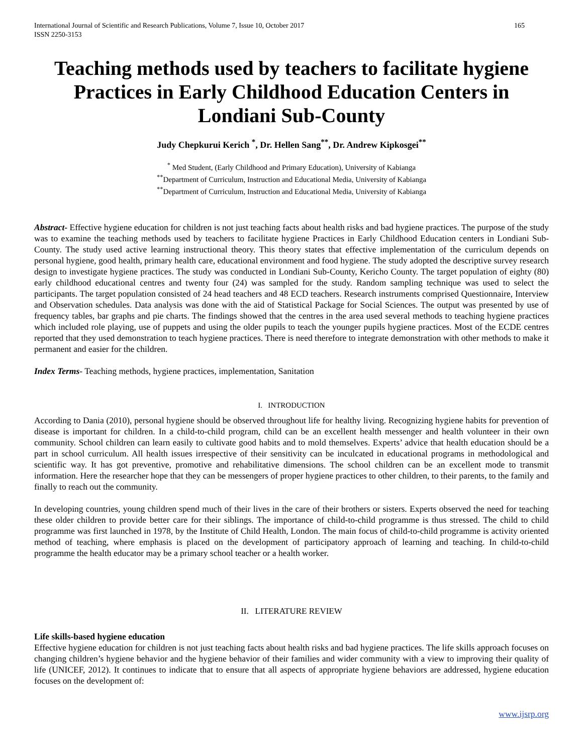International Journal of Scientific and Research Publications, Volume 7, Issue 10, October 2017
ISSN 2250-3153
165
Teaching methods used by teachers to facilitate hygiene Practices in Early Childhood Education Centers in Londiani Sub-County
Judy Chepkurui Kerich <sup>*</sup>, Dr. Hellen Sang<sup>**</sup>, Dr. Andrew Kipkosgei<sup>**</sup>
<sup>*</sup> Med Student, (Early Childhood and Primary Education), University of Kabianga
<sup>**</sup> Department of Curriculum, Instruction and Educational Media, University of Kabianga
<sup>**</sup> Department of Curriculum, Instruction and Educational Media, University of Kabianga
Abstract- Effective hygiene education for children is not just teaching facts about health risks and bad hygiene practices. The purpose of the study was to examine the teaching methods used by teachers to facilitate hygiene Practices in Early Childhood Education centers in Londiani Sub-County. The study used active learning instructional theory. This theory states that effective implementation of the curriculum depends on personal hygiene, good health, primary health care, educational environment and food hygiene. The study adopted the descriptive survey research design to investigate hygiene practices. The study was conducted in Londiani Sub-County, Kericho County. The target population of eighty (80) early childhood educational centres and twenty four (24) was sampled for the study. Random sampling technique was used to select the participants. The target population consisted of 24 head teachers and 48 ECD teachers. Research instruments comprised Questionnaire, Interview and Observation schedules. Data analysis was done with the aid of Statistical Package for Social Sciences. The output was presented by use of frequency tables, bar graphs and pie charts. The findings showed that the centres in the area used several methods to teaching hygiene practices which included role playing, use of puppets and using the older pupils to teach the younger pupils hygiene practices. Most of the ECDE centres reported that they used demonstration to teach hygiene practices. There is need therefore to integrate demonstration with other methods to make it permanent and easier for the children.
Index Terms- Teaching methods, hygiene practices, implementation, Sanitation
I. INTRODUCTION
According to Dania (2010), personal hygiene should be observed throughout life for healthy living. Recognizing hygiene habits for prevention of disease is important for children. In a child-to-child program, child can be an excellent health messenger and health volunteer in their own community. School children can learn easily to cultivate good habits and to mold themselves. Experts’ advice that health education should be a part in school curriculum. All health issues irrespective of their sensitivity can be inculcated in educational programs in methodological and scientific way. It has got preventive, promotive and rehabilitative dimensions. The school children can be an excellent mode to transmit information. Here the researcher hope that they can be messengers of proper hygiene practices to other children, to their parents, to the family and finally to reach out the community.
In developing countries, young children spend much of their lives in the care of their brothers or sisters. Experts observed the need for teaching these older children to provide better care for their siblings. The importance of child-to-child programme is thus stressed. The child to child programme was first launched in 1978, by the Institute of Child Health, London. The main focus of child-to-child programme is activity oriented method of teaching, where emphasis is placed on the development of participatory approach of learning and teaching. In child-to-child programme the health educator may be a primary school teacher or a health worker.
II. LITERATURE REVIEW
Life skills-based hygiene education
Effective hygiene education for children is not just teaching facts about health risks and bad hygiene practices. The life skills approach focuses on changing children’s hygiene behavior and the hygiene behavior of their families and wider community with a view to improving their quality of life (UNICEF, 2012). It continues to indicate that to ensure that all aspects of appropriate hygiene behaviors are addressed, hygiene education focuses on the development of:
www.ijsrp.org